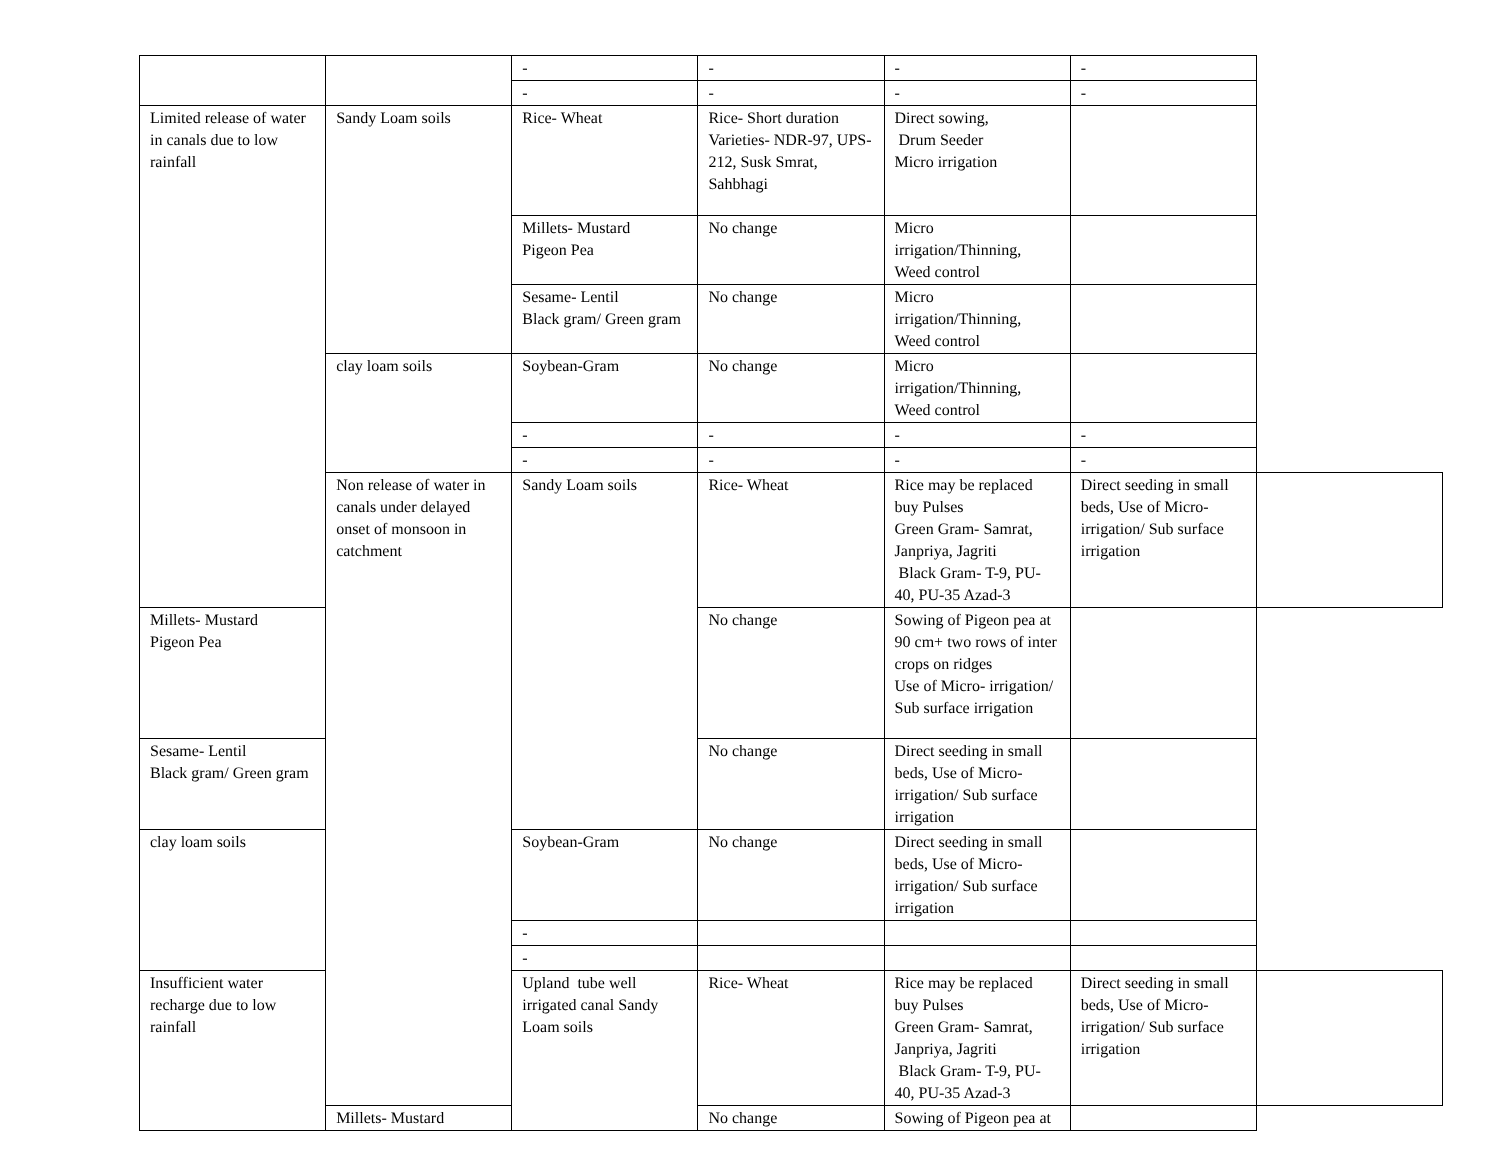| | | - | - | - | - | |
| | | - | - | - | - | |
| Limited release of water in canals due to low rainfall | Sandy Loam soils | Rice- Wheat | Rice- Short duration Varieties- NDR-97, UPS-212, Susk Smrat, Sahbhagi | Direct sowing, Drum Seeder Micro irrigation | | |
| | | Millets- Mustard Pigeon Pea | No change | Micro irrigation/Thinning, Weed control | | |
| | | Sesame- Lentil Black gram/ Green gram | No change | Micro irrigation/Thinning, Weed control | | |
| | clay loam soils | Soybean-Gram | No change | Micro irrigation/Thinning, Weed control | | |
| | | - | - | - | - | |
| | | - | - | - | - | |
| | Non release of water in canals under delayed onset of monsoon in catchment | Sandy Loam soils | Rice- Wheat | Rice may be replaced buy Pulses Green Gram- Samrat, Janpriya, Jagriti Black Gram- T-9, PU-40, PU-35 Azad-3 | Direct seeding in small beds, Use of Micro-irrigation/ Sub surface irrigation | |
| Millets- Mustard Pigeon Pea | | | No change | Sowing of Pigeon pea at 90 cm+ two rows of inter crops on ridges Use of Micro- irrigation/ Sub surface irrigation | | |
| Sesame- Lentil Black gram/ Green gram | | | No change | Direct seeding in small beds, Use of Micro-irrigation/ Sub surface irrigation | | |
| clay loam soils | | Soybean-Gram | No change | Direct seeding in small beds, Use of Micro-irrigation/ Sub surface irrigation | | |
| | | - | | | | |
| | | - | | | | |
| Insufficient water recharge due to low rainfall | | Upland tube well irrigated canal Sandy Loam soils | Rice- Wheat | Rice may be replaced buy Pulses Green Gram- Samrat, Janpriya, Jagriti Black Gram- T-9, PU-40, PU-35 Azad-3 | Direct seeding in small beds, Use of Micro-irrigation/ Sub surface irrigation | |
| | Millets- Mustard | | No change | Sowing of Pigeon pea at | | |